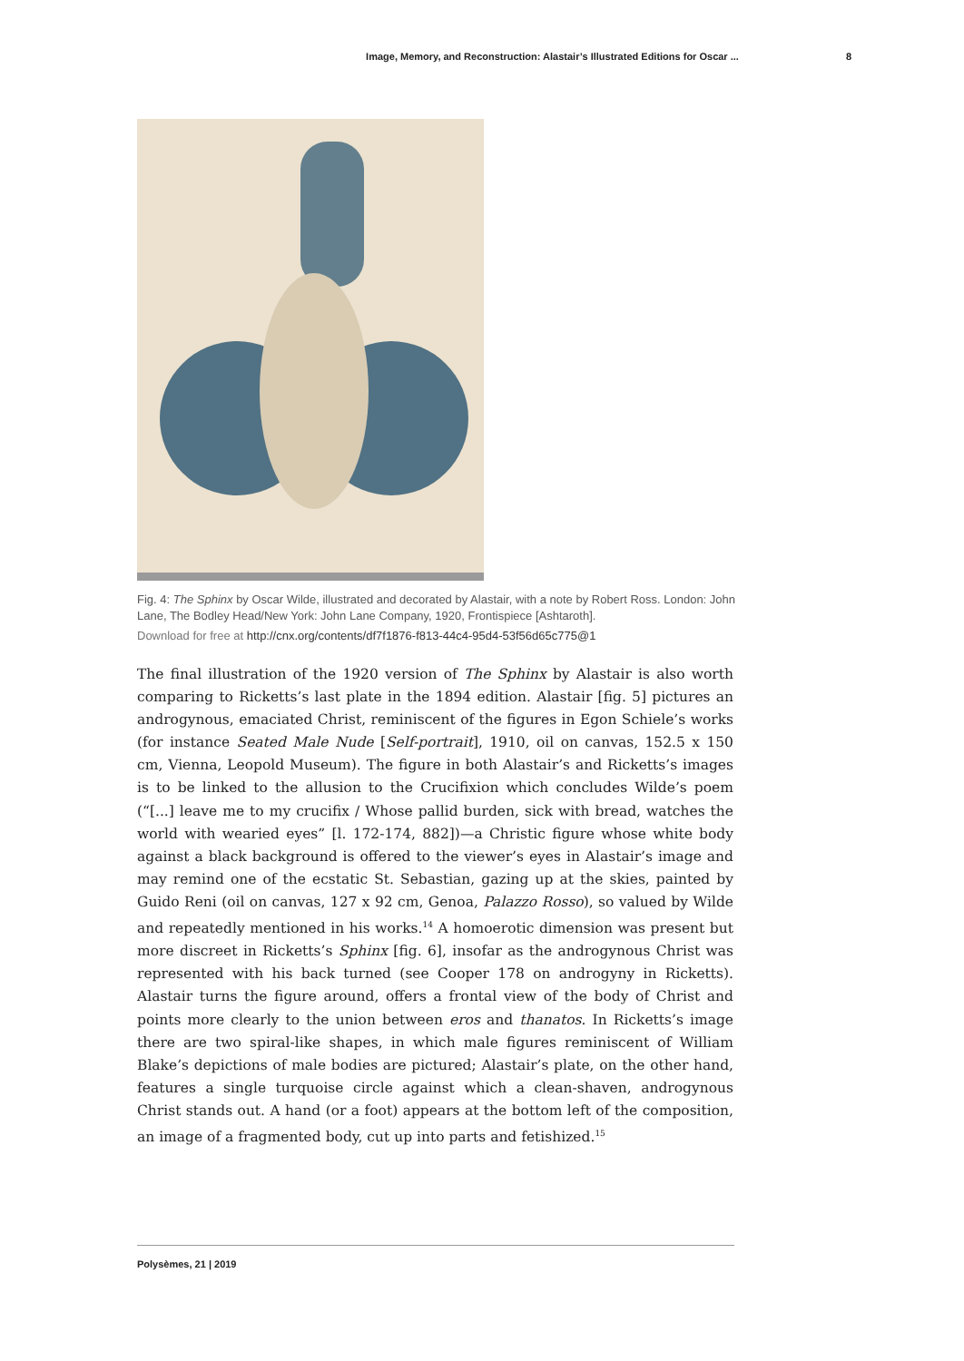Image, Memory, and Reconstruction: Alastair’s Illustrated Editions for Oscar ... 8
Fig. 4: The Sphinx by Oscar Wilde, illustrated and decorated by Alastair, with a note by Robert Ross. London: John Lane, The Bodley Head/New York: John Lane Company, 1920, Frontispiece [Ashtaroth].
Download for free at http://cnx.org/contents/df7f1876-f813-44c4-95d4-53f56d65c775@1
The final illustration of the 1920 version of The Sphinx by Alastair is also worth comparing to Ricketts’s last plate in the 1894 edition. Alastair [fig. 5] pictures an androgynous, emaciated Christ, reminiscent of the figures in Egon Schiele’s works (for instance Seated Male Nude [Self-portrait], 1910, oil on canvas, 152.5 x 150 cm, Vienna, Leopold Museum). The figure in both Alastair’s and Ricketts’s images is to be linked to the allusion to the Crucifixion which concludes Wilde’s poem (“[...] leave me to my crucifix / Whose pallid burden, sick with bread, watches the world with wearied eyes” [l. 172-174, 882])—a Christic figure whose white body against a black background is offered to the viewer’s eyes in Alastair’s image and may remind one of the ecstatic St. Sebastian, gazing up at the skies, painted by Guido Reni (oil on canvas, 127 x 92 cm, Genoa, Palazzo Rosso), so valued by Wilde and repeatedly mentioned in his works.<sup>14</sup> A homoerotic dimension was present but more discreet in Ricketts’s Sphinx [fig. 6], insofar as the androgynous Christ was represented with his back turned (see Cooper 178 on androgyny in Ricketts). Alastair turns the figure around, offers a frontal view of the body of Christ and points more clearly to the union between eros and thanatos. In Ricketts’s image there are two spiral-like shapes, in which male figures reminiscent of William Blake’s depictions of male bodies are pictured; Alastair’s plate, on the other hand, features a single turquoise circle against which a clean-shaven, androgynous Christ stands out. A hand (or a foot) appears at the bottom left of the composition, an image of a fragmented body, cut up into parts and fetishized.<sup>15</sup>
Polysèmes, 21 | 2019